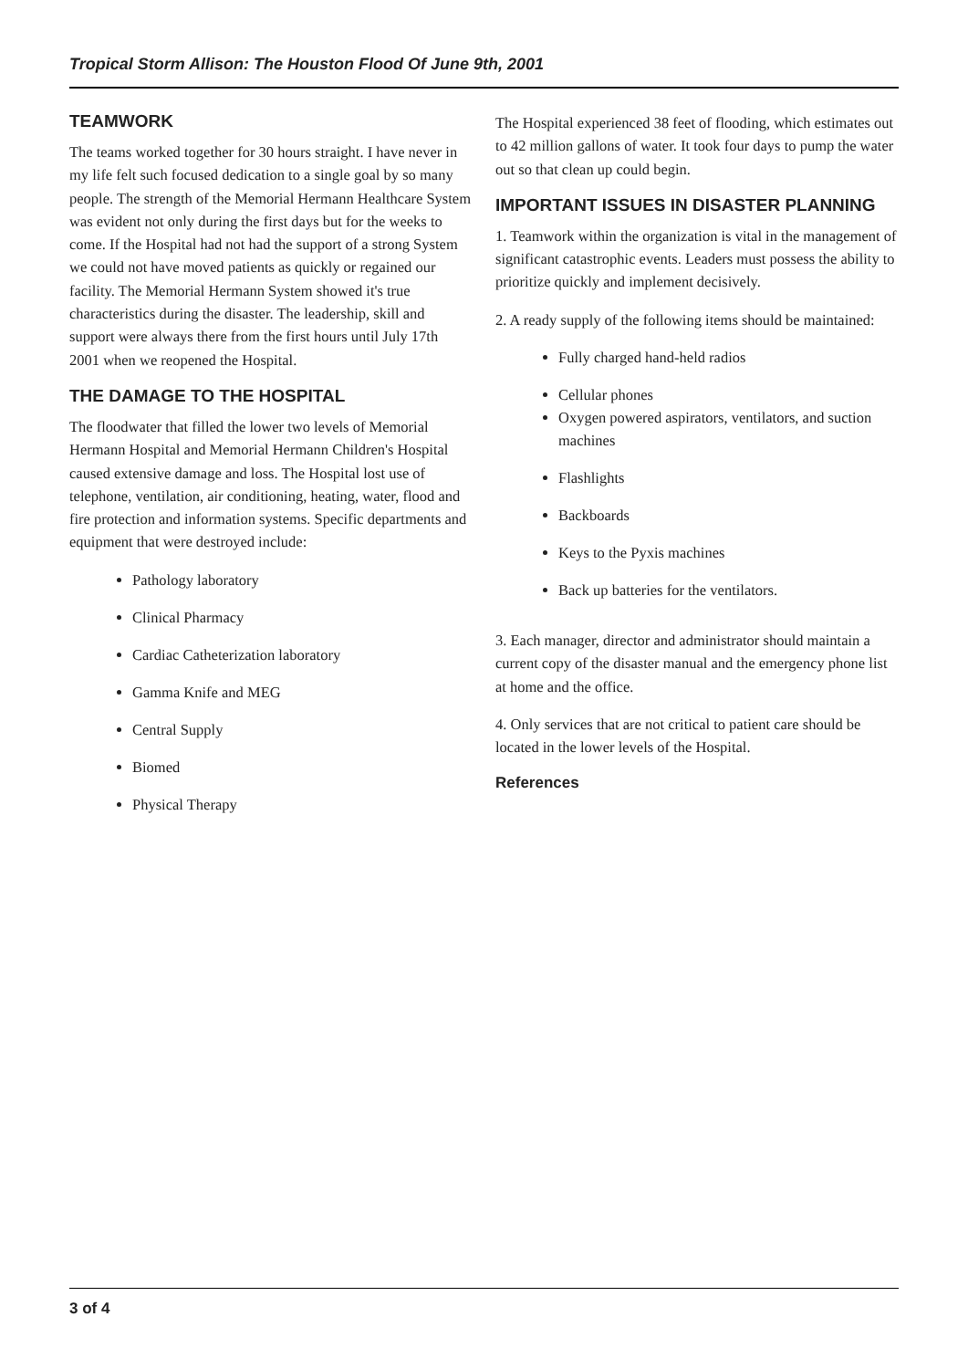Tropical Storm Allison: The Houston Flood Of June 9th, 2001
TEAMWORK
The teams worked together for 30 hours straight. I have never in my life felt such focused dedication to a single goal by so many people. The strength of the Memorial Hermann Healthcare System was evident not only during the first days but for the weeks to come. If the Hospital had not had the support of a strong System we could not have moved patients as quickly or regained our facility. The Memorial Hermann System showed it's true characteristics during the disaster. The leadership, skill and support were always there from the first hours until July 17th 2001 when we reopened the Hospital.
THE DAMAGE TO THE HOSPITAL
The floodwater that filled the lower two levels of Memorial Hermann Hospital and Memorial Hermann Children's Hospital caused extensive damage and loss. The Hospital lost use of telephone, ventilation, air conditioning, heating, water, flood and fire protection and information systems. Specific departments and equipment that were destroyed include:
Pathology laboratory
Clinical Pharmacy
Cardiac Catheterization laboratory
Gamma Knife and MEG
Central Supply
Biomed
Physical Therapy
The Hospital experienced 38 feet of flooding, which estimates out to 42 million gallons of water. It took four days to pump the water out so that clean up could begin.
IMPORTANT ISSUES IN DISASTER PLANNING
1. Teamwork within the organization is vital in the management of significant catastrophic events. Leaders must possess the ability to prioritize quickly and implement decisively.
2. A ready supply of the following items should be maintained:
Fully charged hand-held radios
Cellular phones
Oxygen powered aspirators, ventilators, and suction machines
Flashlights
Backboards
Keys to the Pyxis machines
Back up batteries for the ventilators.
3. Each manager, director and administrator should maintain a current copy of the disaster manual and the emergency phone list at home and the office.
4. Only services that are not critical to patient care should be located in the lower levels of the Hospital.
References
3 of 4